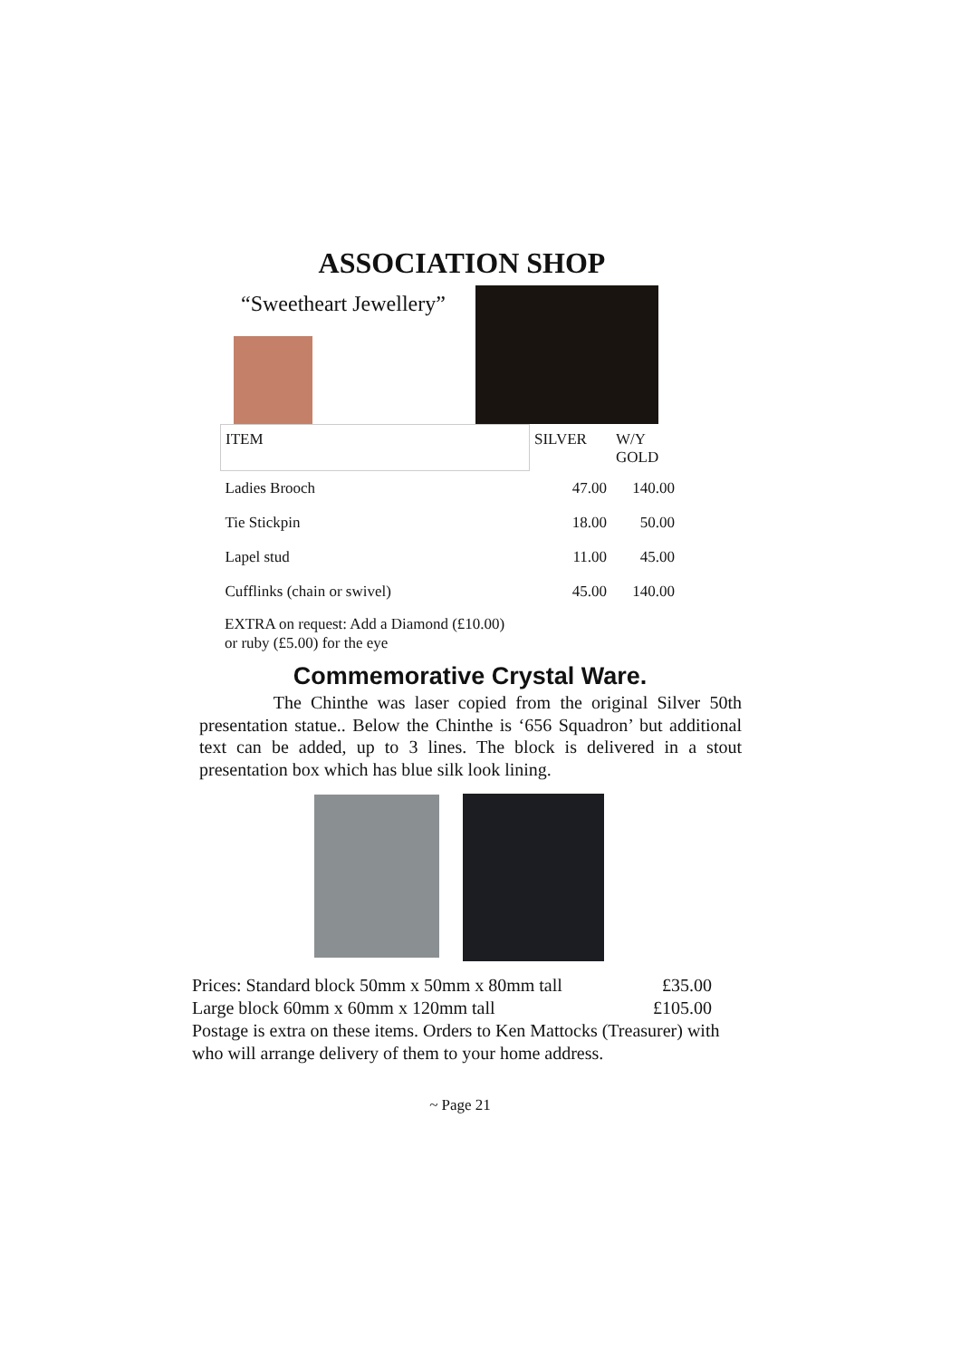ASSOCIATION SHOP
“Sweetheart Jewellery”
| ITEM | SILVER | W/Y GOLD |
| --- | --- | --- |
| Ladies Brooch | 47.00 | 140.00 |
| Tie Stickpin | 18.00 | 50.00 |
| Lapel stud | 11.00 | 45.00 |
| Cufflinks (chain or swivel) | 45.00 | 140.00 |
EXTRA on request: Add a Diamond (£10.00)
or ruby (£5.00) for the eye
Commemorative Crystal Ware.
The Chinthe was laser copied from the original Silver 50th presentation statue.. Below the Chinthe is ‘656 Squadron’ but additional text can be added, up to 3 lines. The block is delivered in a stout presentation box which has blue silk look lining.
Prices: Standard block 50mm x 50mm x 80mm tall £35.00
Large block 60mm x 60mm x 120mm tall £105.00
Postage is extra on these items. Orders to Ken Mattocks (Treasurer) with who will arrange delivery of them to your home address.
~ Page 21